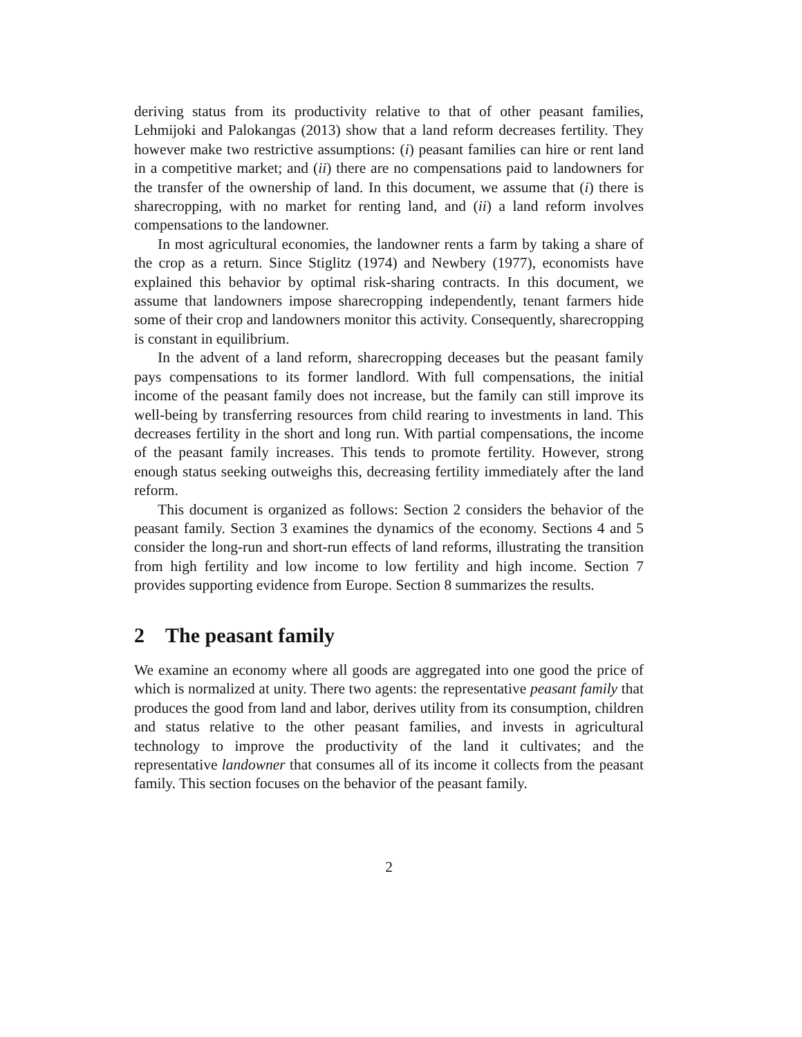deriving status from its productivity relative to that of other peasant families, Lehmijoki and Palokangas (2013) show that a land reform decreases fertility. They however make two restrictive assumptions: (i) peasant families can hire or rent land in a competitive market; and (ii) there are no compensations paid to landowners for the transfer of the ownership of land. In this document, we assume that (i) there is sharecropping, with no market for renting land, and (ii) a land reform involves compensations to the landowner.
In most agricultural economies, the landowner rents a farm by taking a share of the crop as a return. Since Stiglitz (1974) and Newbery (1977), economists have explained this behavior by optimal risk-sharing contracts. In this document, we assume that landowners impose sharecropping independently, tenant farmers hide some of their crop and landowners monitor this activity. Consequently, sharecropping is constant in equilibrium.
In the advent of a land reform, sharecropping deceases but the peasant family pays compensations to its former landlord. With full compensations, the initial income of the peasant family does not increase, but the family can still improve its well-being by transferring resources from child rearing to investments in land. This decreases fertility in the short and long run. With partial compensations, the income of the peasant family increases. This tends to promote fertility. However, strong enough status seeking outweighs this, decreasing fertility immediately after the land reform.
This document is organized as follows: Section 2 considers the behavior of the peasant family. Section 3 examines the dynamics of the economy. Sections 4 and 5 consider the long-run and short-run effects of land reforms, illustrating the transition from high fertility and low income to low fertility and high income. Section 7 provides supporting evidence from Europe. Section 8 summarizes the results.
2 The peasant family
We examine an economy where all goods are aggregated into one good the price of which is normalized at unity. There two agents: the representative peasant family that produces the good from land and labor, derives utility from its consumption, children and status relative to the other peasant families, and invests in agricultural technology to improve the productivity of the land it cultivates; and the representative landowner that consumes all of its income it collects from the peasant family. This section focuses on the behavior of the peasant family.
2